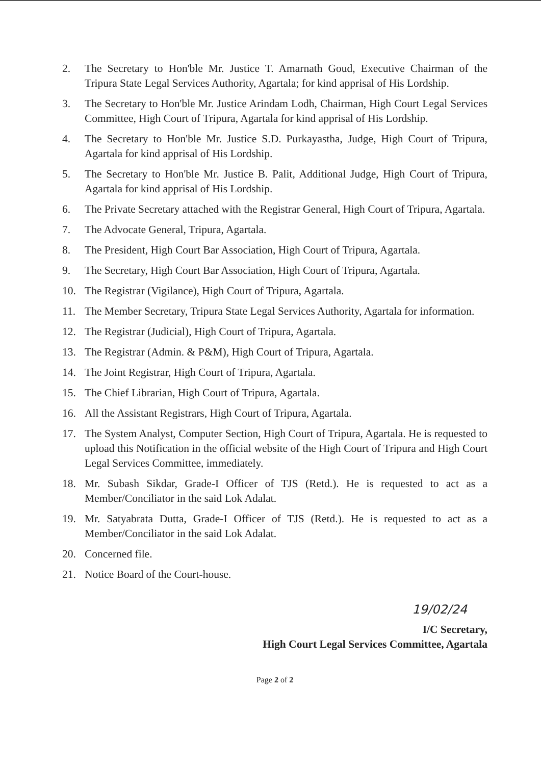2. The Secretary to Hon'ble Mr. Justice T. Amarnath Goud, Executive Chairman of the Tripura State Legal Services Authority, Agartala; for kind apprisal of His Lordship.
3. The Secretary to Hon'ble Mr. Justice Arindam Lodh, Chairman, High Court Legal Services Committee, High Court of Tripura, Agartala for kind apprisal of His Lordship.
4. The Secretary to Hon'ble Mr. Justice S.D. Purkayastha, Judge, High Court of Tripura, Agartala for kind apprisal of His Lordship.
5. The Secretary to Hon'ble Mr. Justice B. Palit, Additional Judge, High Court of Tripura, Agartala for kind apprisal of His Lordship.
6. The Private Secretary attached with the Registrar General, High Court of Tripura, Agartala.
7. The Advocate General, Tripura, Agartala.
8. The President, High Court Bar Association, High Court of Tripura, Agartala.
9. The Secretary, High Court Bar Association, High Court of Tripura, Agartala.
10. The Registrar (Vigilance), High Court of Tripura, Agartala.
11. The Member Secretary, Tripura State Legal Services Authority, Agartala for information.
12. The Registrar (Judicial), High Court of Tripura, Agartala.
13. The Registrar (Admin. & P&M), High Court of Tripura, Agartala.
14. The Joint Registrar, High Court of Tripura, Agartala.
15. The Chief Librarian, High Court of Tripura, Agartala.
16. All the Assistant Registrars, High Court of Tripura, Agartala.
17. The System Analyst, Computer Section, High Court of Tripura, Agartala. He is requested to upload this Notification in the official website of the High Court of Tripura and High Court Legal Services Committee, immediately.
18. Mr. Subash Sikdar, Grade-I Officer of TJS (Retd.). He is requested to act as a Member/Conciliator in the said Lok Adalat.
19. Mr. Satyabrata Dutta, Grade-I Officer of TJS (Retd.). He is requested to act as a Member/Conciliator in the said Lok Adalat.
20. Concerned file.
21. Notice Board of the Court-house.
19/02/24
I/C Secretary,
High Court Legal Services Committee, Agartala
Page 2 of 2